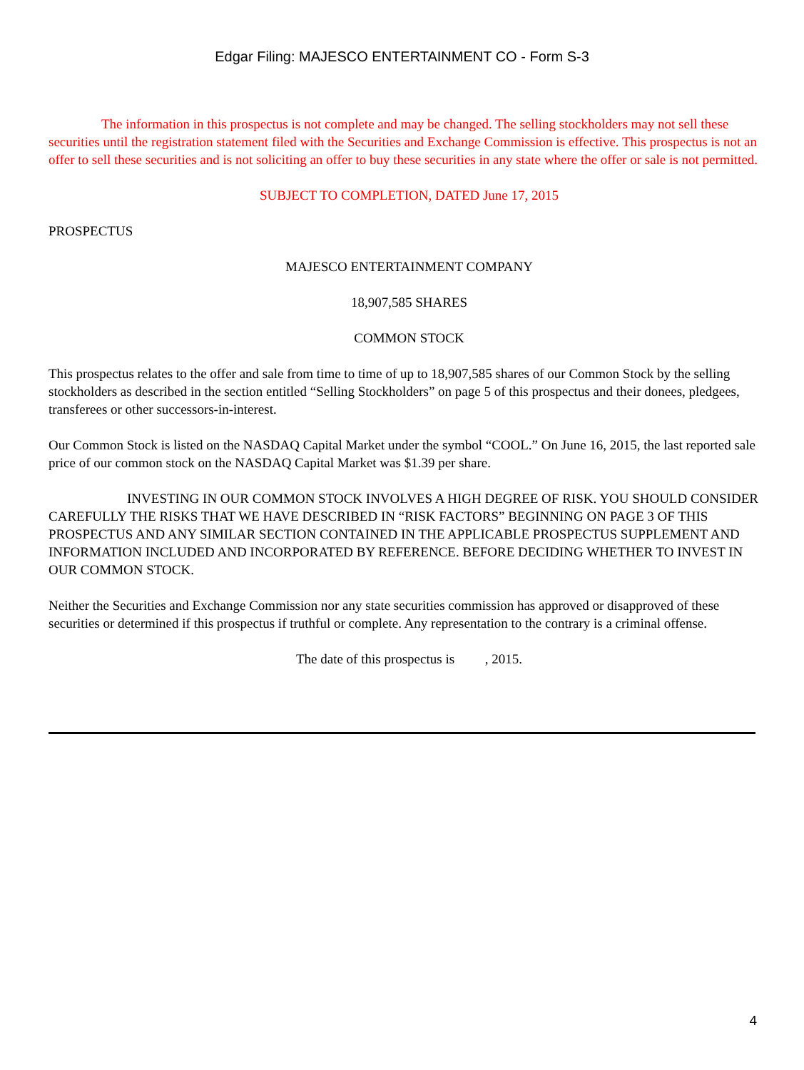Edgar Filing: MAJESCO ENTERTAINMENT CO - Form S-3
The information in this prospectus is not complete and may be changed. The selling stockholders may not sell these securities until the registration statement filed with the Securities and Exchange Commission is effective. This prospectus is not an offer to sell these securities and is not soliciting an offer to buy these securities in any state where the offer or sale is not permitted.
SUBJECT TO COMPLETION, DATED June 17, 2015
PROSPECTUS
MAJESCO ENTERTAINMENT COMPANY
18,907,585 SHARES
COMMON STOCK
This prospectus relates to the offer and sale from time to time of up to 18,907,585 shares of our Common Stock by the selling stockholders as described in the section entitled “Selling Stockholders” on page 5 of this prospectus and their donees, pledgees, transferees or other successors-in-interest.
Our Common Stock is listed on the NASDAQ Capital Market under the symbol “COOL.” On June 16, 2015, the last reported sale price of our common stock on the NASDAQ Capital Market was $1.39 per share.
INVESTING IN OUR COMMON STOCK INVOLVES A HIGH DEGREE OF RISK. YOU SHOULD CONSIDER CAREFULLY THE RISKS THAT WE HAVE DESCRIBED IN “RISK FACTORS” BEGINNING ON PAGE 3 OF THIS PROSPECTUS AND ANY SIMILAR SECTION CONTAINED IN THE APPLICABLE PROSPECTUS SUPPLEMENT AND INFORMATION INCLUDED AND INCORPORATED BY REFERENCE. BEFORE DECIDING WHETHER TO INVEST IN OUR COMMON STOCK.
Neither the Securities and Exchange Commission nor any state securities commission has approved or disapproved of these securities or determined if this prospectus if truthful or complete. Any representation to the contrary is a criminal offense.
The date of this prospectus is , 2015.
4